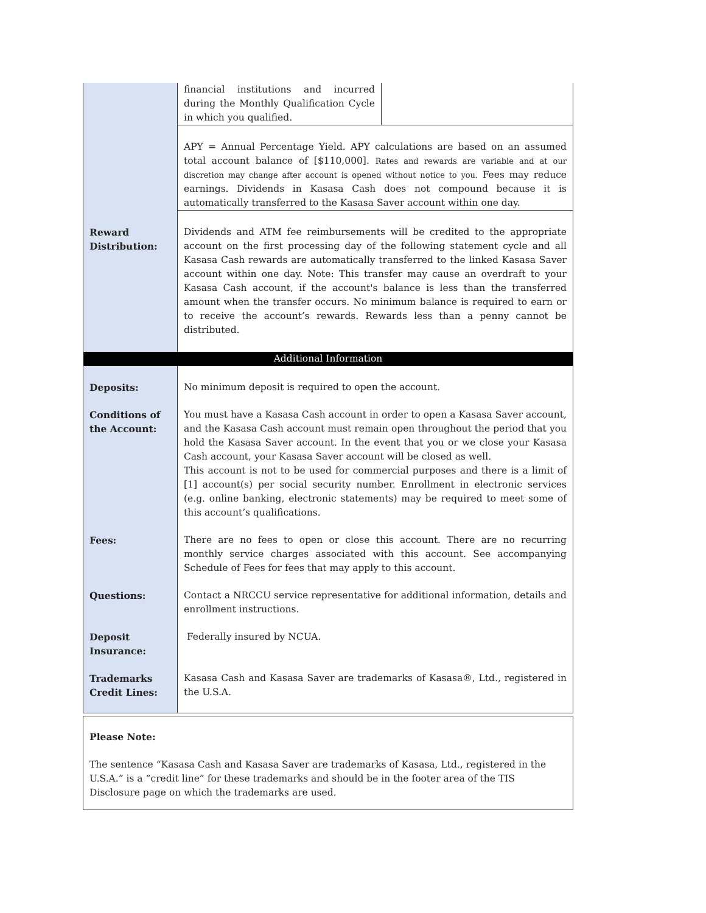| | financial institutions and incurred during the Monthly Qualification Cycle in which you qualified. |
| | APY = Annual Percentage Yield. APY calculations are based on an assumed total account balance of [$110,000]. Rates and rewards are variable and at our discretion may change after account is opened without notice to you. Fees may reduce earnings. Dividends in Kasasa Cash does not compound because it is automatically transferred to the Kasasa Saver account within one day. |
| Reward Distribution: | Dividends and ATM fee reimbursements will be credited to the appropriate account on the first processing day of the following statement cycle and all Kasasa Cash rewards are automatically transferred to the linked Kasasa Saver account within one day. Note: This transfer may cause an overdraft to your Kasasa Cash account, if the account's balance is less than the transferred amount when the transfer occurs. No minimum balance is required to earn or to receive the account’s rewards. Rewards less than a penny cannot be distributed. |
| Additional Information | |
| Deposits: | No minimum deposit is required to open the account. |
| Conditions of the Account: | You must have a Kasasa Cash account in order to open a Kasasa Saver account, and the Kasasa Cash account must remain open throughout the period that you hold the Kasasa Saver account. In the event that you or we close your Kasasa Cash account, your Kasasa Saver account will be closed as well. This account is not to be used for commercial purposes and there is a limit of [1] account(s) per social security number. Enrollment in electronic services (e.g. online banking, electronic statements) may be required to meet some of this account’s qualifications. |
| Fees: | There are no fees to open or close this account. There are no recurring monthly service charges associated with this account. See accompanying Schedule of Fees for fees that may apply to this account. |
| Questions: | Contact a NRCCU service representative for additional information, details and enrollment instructions. |
| Deposit Insurance: | Federally insured by NCUA. |
| Trademarks Credit Lines: | Kasasa Cash and Kasasa Saver are trademarks of Kasasa®, Ltd., registered in the U.S.A. |
Please Note:
The sentence “Kasasa Cash and Kasasa Saver are trademarks of Kasasa, Ltd., registered in the U.S.A.” is a “credit line” for these trademarks and should be in the footer area of the TIS Disclosure page on which the trademarks are used.